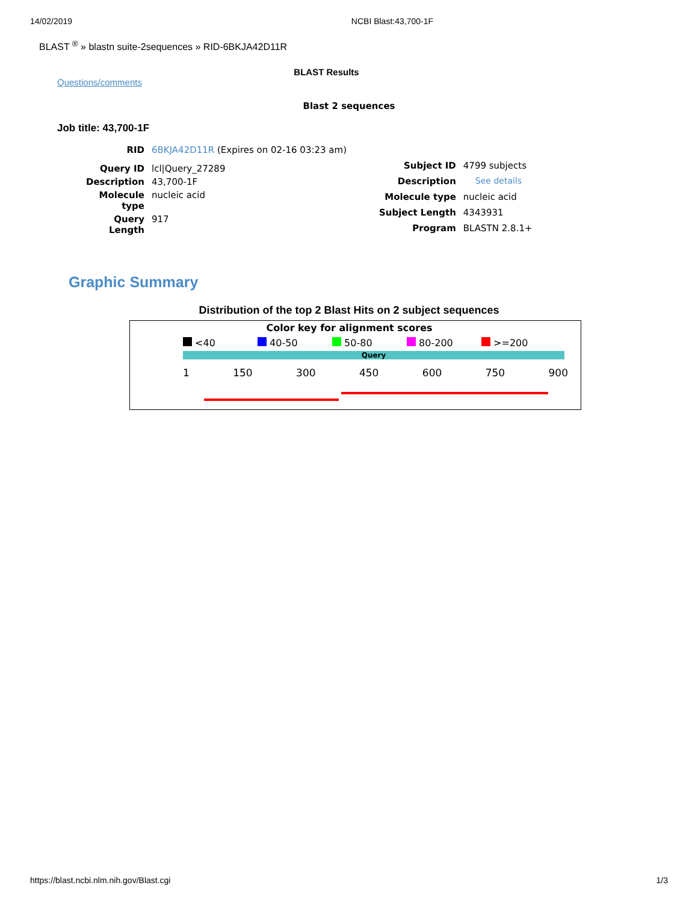14/02/2019 NCBI Blast:43,700-1F
BLAST <sup>®</sup> » blastn suite-2sequences » RID-6BKJA42D11R
BLAST Results
Questions/comments
Blast 2 sequences
Job title: 43,700-1F
| RID | 6BKJA42D11R (Expires on 02-16 03:23 am) |
| Query ID | lcl/Query_27289 |
| Description | 43,700-1F |
| Molecule type | nucleic acid |
| Query Length | 917 |
| Subject ID | 4799 subjects |
| Description | See details |
| Molecule type | nucleic acid |
| Subject Length | 4343931 |
| Program | BLASTN 2.8.1+ |
Graphic Summary
Distribution of the top 2 Blast Hits on 2 subject sequences
Color key for alignment scores
<40 40-50 50-80 80-200 >=200
Query
1 150 300 450 600 750 900
https://blast.ncbi.nlm.nih.gov/Blast.cgi 1/3